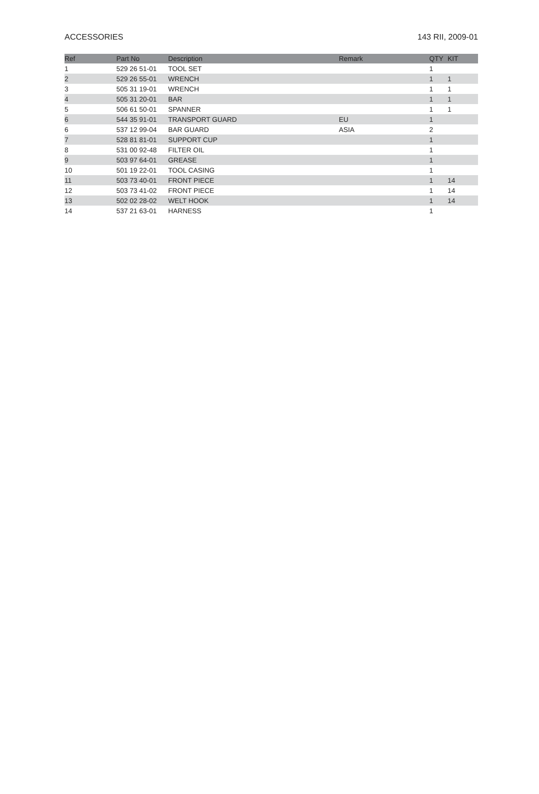ACCESSORIES 143 RII, 2009-01
| Ref | Part No | Description | Remark | QTY | KIT |
| --- | --- | --- | --- | --- | --- |
| 1 | 529 26 51-01 | TOOL SET | | 1 | |
| 2 | 529 26 55-01 | WRENCH | | 1 | 1 |
| 3 | 505 31 19-01 | WRENCH | | 1 | 1 |
| 4 | 505 31 20-01 | BAR | | 1 | 1 |
| 5 | 506 61 50-01 | SPANNER | | 1 | 1 |
| 6 | 544 35 91-01 | TRANSPORT GUARD | EU | 1 | |
| 6 | 537 12 99-04 | BAR GUARD | ASIA | 2 | |
| 7 | 528 81 81-01 | SUPPORT CUP | | 1 | |
| 8 | 531 00 92-48 | FILTER OIL | | 1 | |
| 9 | 503 97 64-01 | GREASE | | 1 | |
| 10 | 501 19 22-01 | TOOL CASING | | 1 | |
| 11 | 503 73 40-01 | FRONT PIECE | | 1 | 14 |
| 12 | 503 73 41-02 | FRONT PIECE | | 1 | 14 |
| 13 | 502 02 28-02 | WELT HOOK | | 1 | 14 |
| 14 | 537 21 63-01 | HARNESS | | 1 | |